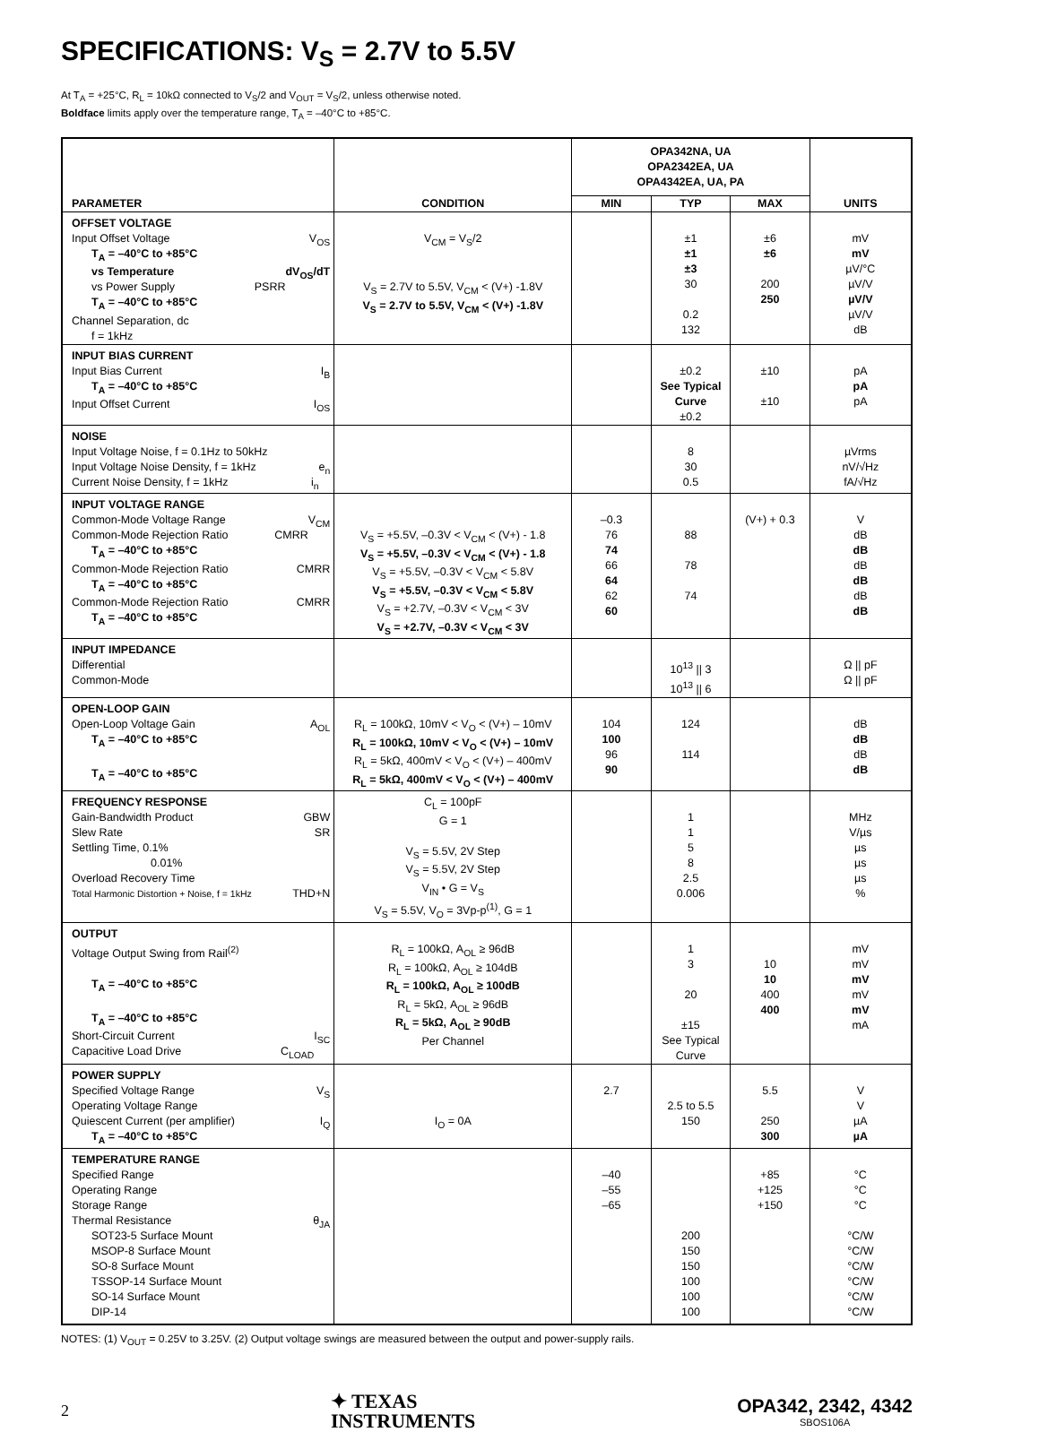SPECIFICATIONS: V<sub>S</sub> = 2.7V to 5.5V
At T<sub>A</sub> = +25°C, R<sub>L</sub> = 10kΩ connected to V<sub>S</sub>/2 and V<sub>OUT</sub> = V<sub>S</sub>/2, unless otherwise noted.
Boldface limits apply over the temperature range, T<sub>A</sub> = –40°C to +85°C.
| PARAMETER | CONDITION | OPA342NA, UA OPA2342EA, UA OPA4342EA, UA, PA | | | UNITS |
| --- | --- | --- | --- | --- | --- |
| | | MIN | TYP | MAX | |
| OFFSET VOLTAGE Input Offset Voltage V<sub>OS</sub> T<sub>A</sub> = –40°C to +85°C vs Temperature dV<sub>OS</sub>/dT vs Power Supply PSRR T<sub>A</sub> = –40°C to +85°C Channel Separation, dc f = 1kHz | V<sub>CM</sub> = V<sub>S</sub>/2 V<sub>S</sub> = 2.7V to 5.5V, V<sub>CM</sub> < (V+) -1.8V V<sub>S</sub> = 2.7V to 5.5V, V<sub>CM</sub> < (V+) -1.8V | | ±1 ±1 ±3 30 0.2 132 | ±6 ±6 200 250 | mV mV µV/°C µV/V µV/V µV/V dB |
| INPUT BIAS CURRENT Input Bias Current I<sub>B</sub> T<sub>A</sub> = –40°C to +85°C Input Offset Current I<sub>OS</sub> | | | ±0.2 See Typical Curve ±0.2 | ±10 ±10 | pA pA pA |
| NOISE Input Voltage Noise, f = 0.1Hz to 50kHz Input Voltage Noise Density, f = 1kHz e<sub>n</sub> Current Noise Density, f = 1kHz i<sub>n</sub> | | | 8 30 0.5 | | µVrms nV/√Hz fA/√Hz |
| INPUT VOLTAGE RANGE Common-Mode Voltage Range V<sub>CM</sub> Common-Mode Rejection Ratio CMRR T<sub>A</sub> = –40°C to +85°C Common-Mode Rejection Ratio CMRR T<sub>A</sub> = –40°C to +85°C Common-Mode Rejection Ratio CMRR T<sub>A</sub> = –40°C to +85°C | V<sub>S</sub> = +5.5V, –0.3V < V<sub>CM</sub> < (V+) - 1.8 V<sub>S</sub> = +5.5V, –0.3V < V<sub>CM</sub> < (V+) - 1.8 V<sub>S</sub> = +5.5V, –0.3V < V<sub>CM</sub> < 5.8V V<sub>S</sub> = +5.5V, –0.3V < V<sub>CM</sub> < 5.8V V<sub>S</sub> = +2.7V, –0.3V < V<sub>CM</sub> < 3V V<sub>S</sub> = +2.7V, –0.3V < V<sub>CM</sub> < 3V | –0.3 76 74 66 64 62 60 | 88 78 74 | (V+) + 0.3 | V dB dB dB dB dB dB |
| INPUT IMPEDANCE Differential Common-Mode | | | 10<sup>13</sup> // 3 10<sup>13</sup> // 6 | | Ω // pF Ω // pF |
| OPEN-LOOP GAIN Open-Loop Voltage Gain A<sub>OL</sub> T<sub>A</sub> = –40°C to +85°C T<sub>A</sub> = –40°C to +85°C | R<sub>L</sub> = 100kΩ, 10mV < V<sub>O</sub> < (V+) – 10mV R<sub>L</sub> = 100kΩ, 10mV < V<sub>O</sub> < (V+) – 10mV R<sub>L</sub> = 5kΩ, 400mV < V<sub>O</sub> < (V+) – 400mV R<sub>L</sub> = 5kΩ, 400mV < V<sub>O</sub> < (V+) – 400mV | 104 100 96 90 | 124 114 | | dB dB dB dB |
| FREQUENCY RESPONSE Gain-Bandwidth Product GBW Slew Rate SR Settling Time, 0.1% 0.01% Overload Recovery Time Total Harmonic Distortion + Noise, f = 1kHz THD+N | C<sub>L</sub> = 100pF G = 1 V<sub>S</sub> = 5.5V, 2V Step V<sub>S</sub> = 5.5V, 2V Step V<sub>IN</sub> • G = V<sub>S</sub> V<sub>S</sub> = 5.5V, V<sub>O</sub> = 3Vp-p<sup>(1)</sup>, G = 1 | | 1 1 5 8 2.5 0.006 | | MHz V/µs µs µs µs % |
| OUTPUT Voltage Output Swing from Rail<sup>(2)</sup> T<sub>A</sub> = –40°C to +85°C T<sub>A</sub> = –40°C to +85°C Short-Circuit Current I<sub>SC</sub> Capacitive Load Drive C<sub>LOAD</sub> | R<sub>L</sub> = 100kΩ, A<sub>OL</sub> ≥ 96dB R<sub>L</sub> = 100kΩ, A<sub>OL</sub> ≥ 104dB R<sub>L</sub> = 100kΩ, A<sub>OL</sub> ≥ 100dB R<sub>L</sub> = 5kΩ, A<sub>OL</sub> ≥ 96dB R<sub>L</sub> = 5kΩ, A<sub>OL</sub> ≥ 90dB Per Channel | | 1 3 20 ±15 See Typical Curve | 10 10 400 400 | mV mV mV mV mV mA |
| POWER SUPPLY Specified Voltage Range V<sub>S</sub> Operating Voltage Range Quiescent Current (per amplifier) I<sub>Q</sub> T<sub>A</sub> = –40°C to +85°C | I<sub>O</sub> = 0A | 2.7 | 2.5 to 5.5 150 | 5.5 250 300 | V V µA µA |
| TEMPERATURE RANGE Specified Range Operating Range Storage Range Thermal Resistance θ<sub>JA</sub> SOT23-5 Surface Mount MSOP-8 Surface Mount SO-8 Surface Mount TSSOP-14 Surface Mount SO-14 Surface Mount DIP-14 | | –40 –55 –65 | 200 150 150 100 100 100 | +85 +125 +150 | °C °C °C °C/W °C/W °C/W °C/W °C/W °C/W |
NOTES: (1) V<sub>OUT</sub> = 0.25V to 3.25V. (2) Output voltage swings are measured between the output and power-supply rails.
2
✦ TEXAS
INSTRUMENTS
OPA342, 2342, 4342
SBOS106A